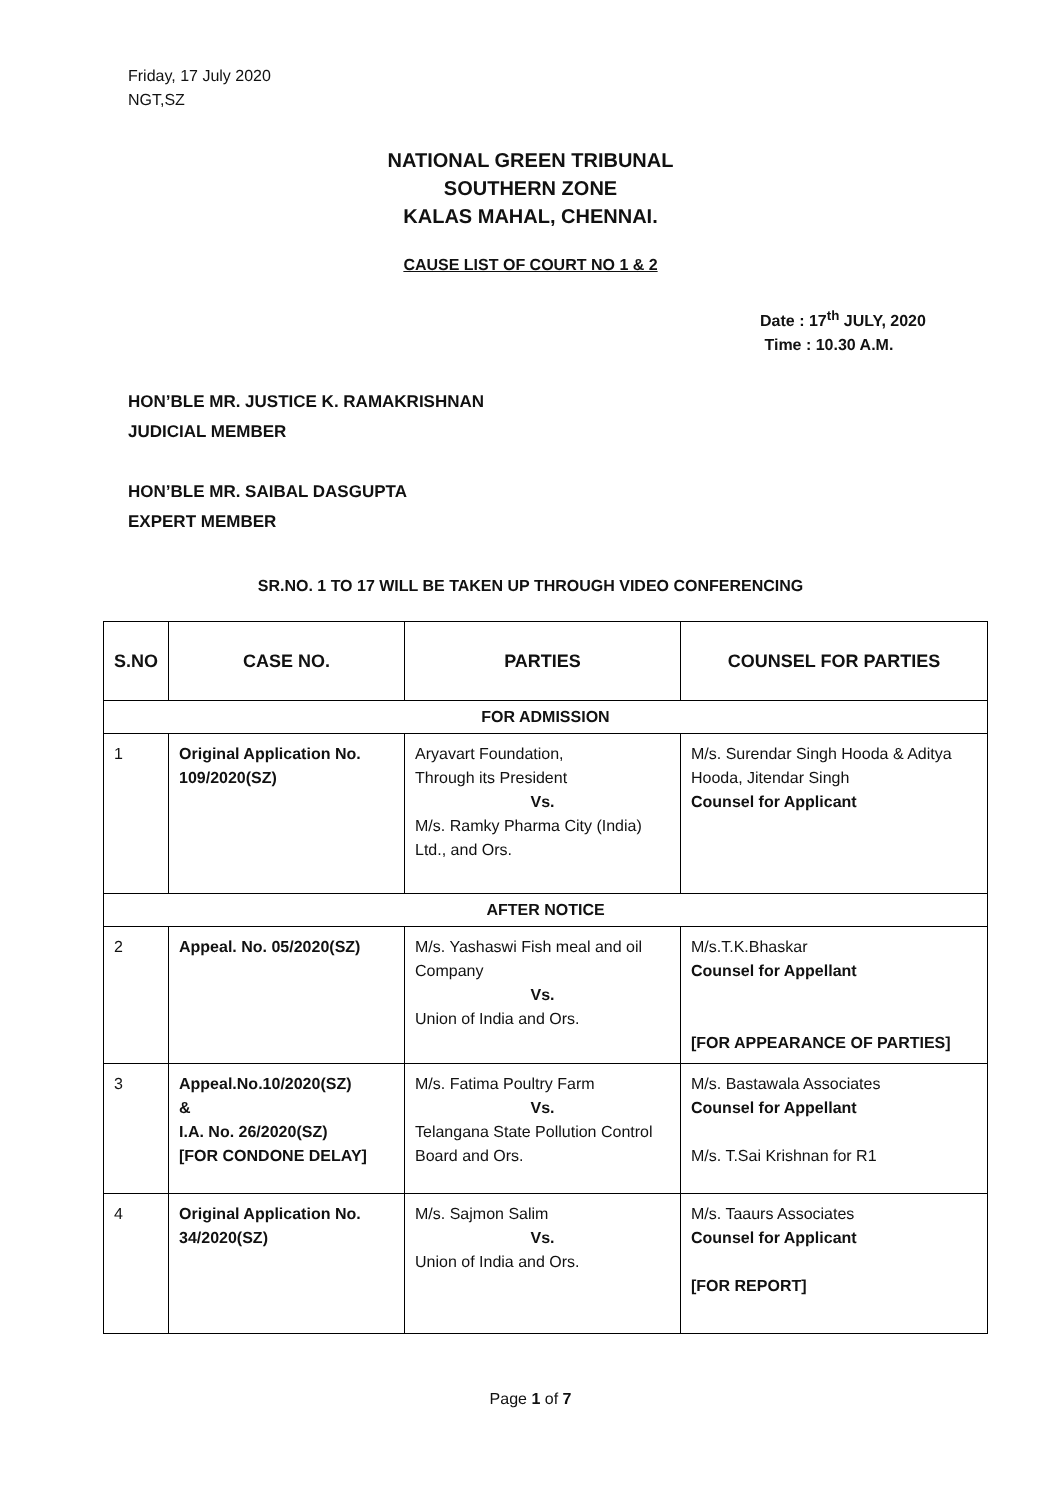Friday, 17 July 2020
NGT,SZ
NATIONAL GREEN TRIBUNAL
SOUTHERN ZONE
KALAS MAHAL, CHENNAI.
CAUSE LIST OF COURT NO 1 & 2
Date : 17<sup>th</sup> JULY, 2020
Time : 10.30 A.M.
HON’BLE MR. JUSTICE K. RAMAKRISHNAN
JUDICIAL MEMBER
HON’BLE MR. SAIBAL DASGUPTA
EXPERT MEMBER
SR.NO. 1 TO 17 WILL BE TAKEN UP THROUGH VIDEO CONFERENCING
| S.NO | CASE NO. | PARTIES | COUNSEL FOR PARTIES |
| --- | --- | --- | --- |
| FOR ADMISSION | | | |
| 1 | Original Application No. 109/2020(SZ) | Aryavart Foundation, Through its President Vs. M/s. Ramky Pharma City (India) Ltd., and Ors. | M/s. Surendar Singh Hooda & Aditya Hooda, Jitendar Singh Counsel for Applicant |
| AFTER NOTICE | | | |
| 2 | Appeal. No. 05/2020(SZ) | M/s. Yashaswi Fish meal and oil Company Vs. Union of India and Ors. | M/s.T.K.Bhaskar Counsel for Appellant [FOR APPEARANCE OF PARTIES] |
| 3 | Appeal.No.10/2020(SZ) & I.A. No. 26/2020(SZ) [FOR CONDONE DELAY] | M/s. Fatima Poultry Farm Vs. Telangana State Pollution Control Board and Ors. | M/s. Bastawala Associates Counsel for Appellant M/s. T.Sai Krishnan for R1 |
| 4 | Original Application No. 34/2020(SZ) | M/s. Sajmon Salim Vs. Union of India and Ors. | M/s. Taaurs Associates Counsel for Applicant [FOR REPORT] |
Page 1 of 7